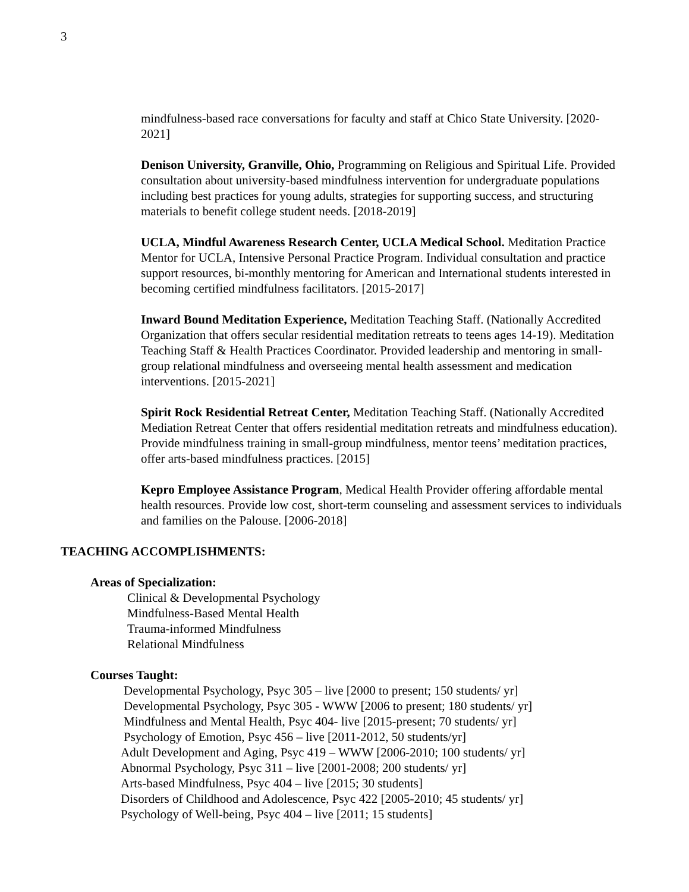3
mindfulness-based race conversations for faculty and staff at Chico State University. [2020-2021]
Denison University, Granville, Ohio, Programming on Religious and Spiritual Life. Provided consultation about university-based mindfulness intervention for undergraduate populations including best practices for young adults, strategies for supporting success, and structuring materials to benefit college student needs. [2018-2019]
UCLA, Mindful Awareness Research Center, UCLA Medical School. Meditation Practice Mentor for UCLA, Intensive Personal Practice Program. Individual consultation and practice support resources, bi-monthly mentoring for American and International students interested in becoming certified mindfulness facilitators. [2015-2017]
Inward Bound Meditation Experience, Meditation Teaching Staff. (Nationally Accredited Organization that offers secular residential meditation retreats to teens ages 14-19). Meditation Teaching Staff & Health Practices Coordinator. Provided leadership and mentoring in small-group relational mindfulness and overseeing mental health assessment and medication interventions. [2015-2021]
Spirit Rock Residential Retreat Center, Meditation Teaching Staff. (Nationally Accredited Mediation Retreat Center that offers residential meditation retreats and mindfulness education). Provide mindfulness training in small-group mindfulness, mentor teens’ meditation practices, offer arts-based mindfulness practices. [2015]
Kepro Employee Assistance Program, Medical Health Provider offering affordable mental health resources. Provide low cost, short-term counseling and assessment services to individuals and families on the Palouse. [2006-2018]
TEACHING ACCOMPLISHMENTS:
Areas of Specialization:
Clinical & Developmental Psychology
Mindfulness-Based Mental Health
Trauma-informed Mindfulness
Relational Mindfulness
Courses Taught:
Developmental Psychology, Psyc 305 – live [2000 to present; 150 students/ yr]
Developmental Psychology, Psyc 305 - WWW [2006 to present; 180 students/ yr]
Mindfulness and Mental Health, Psyc 404- live [2015-present; 70 students/ yr]
Psychology of Emotion, Psyc 456 – live [2011-2012, 50 students/yr]
Adult Development and Aging, Psyc 419 – WWW [2006-2010; 100 students/ yr]
Abnormal Psychology, Psyc 311 – live [2001-2008; 200 students/ yr]
Arts-based Mindfulness, Psyc 404 – live [2015; 30 students]
Disorders of Childhood and Adolescence, Psyc 422 [2005-2010; 45 students/ yr]
Psychology of Well-being, Psyc 404 – live [2011; 15 students]